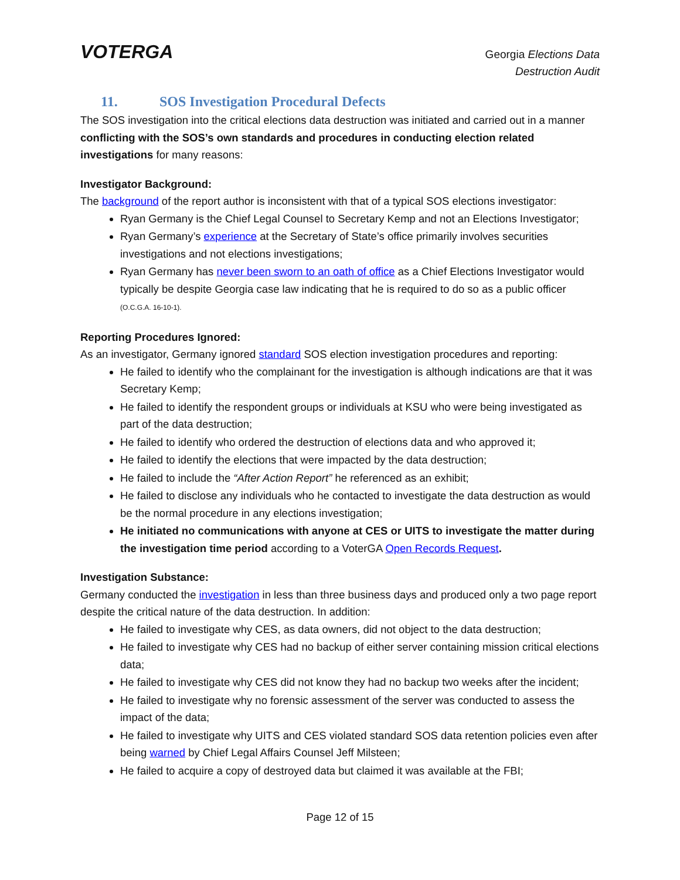VOTERGA
Georgia Elections Data
Destruction Audit
11. SOS Investigation Procedural Defects
The SOS investigation into the critical elections data destruction was initiated and carried out in a manner conflicting with the SOS’s own standards and procedures in conducting election related investigations for many reasons:
Investigator Background:
The background of the report author is inconsistent with that of a typical SOS elections investigator:
Ryan Germany is the Chief Legal Counsel to Secretary Kemp and not an Elections Investigator;
Ryan Germany’s experience at the Secretary of State’s office primarily involves securities investigations and not elections investigations;
Ryan Germany has never been sworn to an oath of office as a Chief Elections Investigator would typically be despite Georgia case law indicating that he is required to do so as a public officer (O.C.G.A. 16-10-1).
Reporting Procedures Ignored:
As an investigator, Germany ignored standard SOS election investigation procedures and reporting:
He failed to identify who the complainant for the investigation is although indications are that it was Secretary Kemp;
He failed to identify the respondent groups or individuals at KSU who were being investigated as part of the data destruction;
He failed to identify who ordered the destruction of elections data and who approved it;
He failed to identify the elections that were impacted by the data destruction;
He failed to include the “After Action Report” he referenced as an exhibit;
He failed to disclose any individuals who he contacted to investigate the data destruction as would be the normal procedure in any elections investigation;
He initiated no communications with anyone at CES or UITS to investigate the matter during the investigation time period according to a VoterGA Open Records Request.
Investigation Substance:
Germany conducted the investigation in less than three business days and produced only a two page report despite the critical nature of the data destruction. In addition:
He failed to investigate why CES, as data owners, did not object to the data destruction;
He failed to investigate why CES had no backup of either server containing mission critical elections data;
He failed to investigate why CES did not know they had no backup two weeks after the incident;
He failed to investigate why no forensic assessment of the server was conducted to assess the impact of the data;
He failed to investigate why UITS and CES violated standard SOS data retention policies even after being warned by Chief Legal Affairs Counsel Jeff Milsteen;
He failed to acquire a copy of destroyed data but claimed it was available at the FBI;
Page 12 of 15